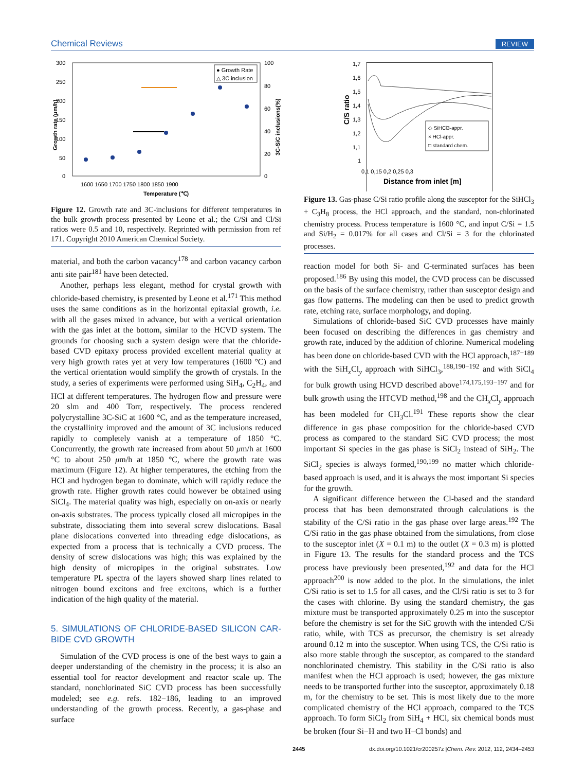Chemical Reviews REVIEW
300
250
200
150
100
50
0
100
80
60
40
20
0
1600 1650 1700 1750 1800 1850 1900
Temperature (℃)
Growth rate (μm/h)
3C-SiC inclusions(%)
● Growth Rate
△ 3C inclusion
Figure 12. Growth rate and 3C-inclusions for different temperatures in the bulk growth process presented by Leone et al.; the C/Si and Cl/Si ratios were 0.5 and 10, respectively. Reprinted with permission from ref 171. Copyright 2010 American Chemical Society.
material, and both the carbon vacancy<sup>178</sup> and carbon vacancy carbon anti site pair<sup>181</sup> have been detected.
Another, perhaps less elegant, method for crystal growth with chloride-based chemistry, is presented by Leone et al.<sup>171</sup> This method uses the same conditions as in the horizontal epitaxial growth, i.e. with all the gases mixed in advance, but with a vertical orientation with the gas inlet at the bottom, similar to the HCVD system. The grounds for choosing such a system design were that the chloride-based CVD epitaxy process provided excellent material quality at very high growth rates yet at very low temperatures (1600 °C) and the vertical orientation would simplify the growth of crystals. In the study, a series of experiments were performed using SiH<sub>4</sub>, C<sub>2</sub>H<sub>4</sub>, and HCl at different temperatures. The hydrogen flow and pressure were 20 slm and 400 Torr, respectively. The process rendered polycrystalline 3C-SiC at 1600 °C, and as the temperature increased, the crystallinity improved and the amount of 3C inclusions reduced rapidly to completely vanish at a temperature of 1850 °C. Concurrently, the growth rate increased from about 50 μm/h at 1600 °C to about 250 μm/h at 1850 °C, where the growth rate was maximum (Figure 12). At higher temperatures, the etching from the HCl and hydrogen began to dominate, which will rapidly reduce the growth rate. Higher growth rates could however be obtained using SiCl<sub>4</sub>. The material quality was high, especially on on-axis or nearly on-axis substrates. The process typically closed all micropipes in the substrate, dissociating them into several screw dislocations. Basal plane dislocations converted into threading edge dislocations, as expected from a process that is technically a CVD process. The density of screw dislocations was high; this was explained by the high density of micropipes in the original substrates. Low temperature PL spectra of the layers showed sharp lines related to nitrogen bound excitons and free excitons, which is a further indication of the high quality of the material.
5. SIMULATIONS OF CHLORIDE-BASED SILICON CAR-BIDE CVD GROWTH
Simulation of the CVD process is one of the best ways to gain a deeper understanding of the chemistry in the process; it is also an essential tool for reactor development and reactor scale up. The standard, nonchlorinated SiC CVD process has been successfully modeled; see e.g. refs. 182−186, leading to an improved understanding of the growth process. Recently, a gas-phase and surface
1,7
1,6
1,5
1,4
1,3
1,2
1,1
1
0,1 0,15 0,2 0,25 0,3
C/S ratio
Distance from inlet [m]
◇ SiHCl3-appr.
× HCl-appr.
□ standard chem.
Figure 13. Gas-phase C/Si ratio profile along the susceptor for the SiHCl<sub>3</sub> + C<sub>3</sub>H<sub>8</sub> process, the HCl approach, and the standard, non-chlorinated chemistry process. Process temperature is 1600 °C, and input C/Si = 1.5 and Si/H<sub>2</sub> = 0.017% for all cases and Cl/Si = 3 for the chlorinated processes.
reaction model for both Si- and C-terminated surfaces has been proposed.<sup>186</sup> By using this model, the CVD process can be discussed on the basis of the surface chemistry, rather than susceptor design and gas flow patterns. The modeling can then be used to predict growth rate, etching rate, surface morphology, and doping.
Simulations of chloride-based SiC CVD processes have mainly been focused on describing the differences in gas chemistry and growth rate, induced by the addition of chlorine. Numerical modeling has been done on chloride-based CVD with the HCl approach,<sup>187−189</sup> with the SiH<sub>x</sub>Cl<sub>y</sub> approach with SiHCl<sub>3</sub>,<sup>188,190−192</sup> and with SiCl<sub>4</sub> for bulk growth using HCVD described above<sup>174,175,193−197</sup> and for bulk growth using the HTCVD method,<sup>198</sup> and the CH<sub>x</sub>Cl<sub>y</sub> approach has been modeled for CH<sub>3</sub>Cl.<sup>191</sup> These reports show the clear difference in gas phase composition for the chloride-based CVD process as compared to the standard SiC CVD process; the most important Si species in the gas phase is SiCl<sub>2</sub> instead of SiH<sub>2</sub>. The SiCl<sub>2</sub> species is always formed,<sup>190,199</sup> no matter which chloride-based approach is used, and it is always the most important Si species for the growth.
A significant difference between the Cl-based and the standard process that has been demonstrated through calculations is the stability of the C/Si ratio in the gas phase over large areas.<sup>192</sup> The C/Si ratio in the gas phase obtained from the simulations, from close to the susceptor inlet (X = 0.1 m) to the outlet (X = 0.3 m) is plotted in Figure 13. The results for the standard process and the TCS process have previously been presented,<sup>192</sup> and data for the HCl approach<sup>200</sup> is now added to the plot. In the simulations, the inlet C/Si ratio is set to 1.5 for all cases, and the Cl/Si ratio is set to 3 for the cases with chlorine. By using the standard chemistry, the gas mixture must be transported approximately 0.25 m into the susceptor before the chemistry is set for the SiC growth with the intended C/Si ratio, while, with TCS as precursor, the chemistry is set already around 0.12 m into the susceptor. When using TCS, the C/Si ratio is also more stable through the susceptor, as compared to the standard nonchlorinated chemistry. This stability in the C/Si ratio is also manifest when the HCl approach is used; however, the gas mixture needs to be transported further into the susceptor, approximately 0.18 m, for the chemistry to be set. This is most likely due to the more complicated chemistry of the HCl approach, compared to the TCS approach. To form SiCl<sub>2</sub> from SiH<sub>4</sub> + HCl, six chemical bonds must be broken (four Si−H and two H−Cl bonds) and
2445 dx.doi.org/10.1021/cr200257z |Chem. Rev. 2012, 112, 2434–2453